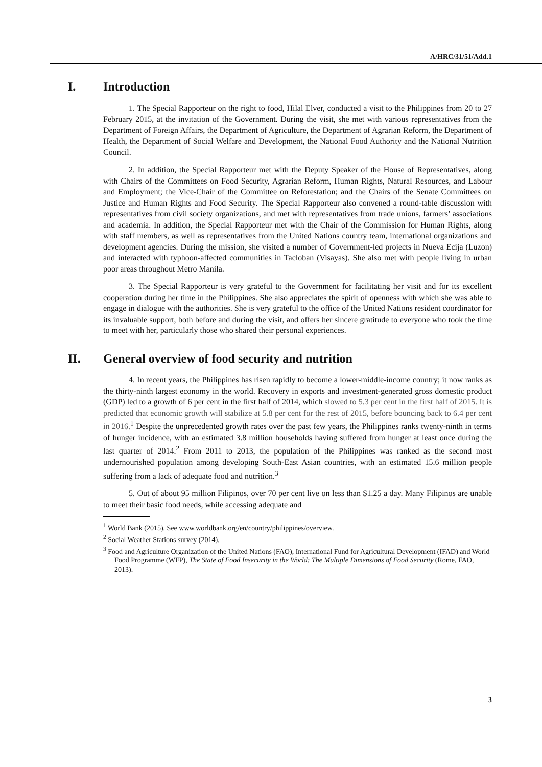A/HRC/31/51/Add.1
I. Introduction
1. The Special Rapporteur on the right to food, Hilal Elver, conducted a visit to the Philippines from 20 to 27 February 2015, at the invitation of the Government. During the visit, she met with various representatives from the Department of Foreign Affairs, the Department of Agriculture, the Department of Agrarian Reform, the Department of Health, the Department of Social Welfare and Development, the National Food Authority and the National Nutrition Council.
2. In addition, the Special Rapporteur met with the Deputy Speaker of the House of Representatives, along with Chairs of the Committees on Food Security, Agrarian Reform, Human Rights, Natural Resources, and Labour and Employment; the Vice-Chair of the Committee on Reforestation; and the Chairs of the Senate Committees on Justice and Human Rights and Food Security. The Special Rapporteur also convened a round-table discussion with representatives from civil society organizations, and met with representatives from trade unions, farmers’ associations and academia. In addition, the Special Rapporteur met with the Chair of the Commission for Human Rights, along with staff members, as well as representatives from the United Nations country team, international organizations and development agencies. During the mission, she visited a number of Government-led projects in Nueva Ecija (Luzon) and interacted with typhoon-affected communities in Tacloban (Visayas). She also met with people living in urban poor areas throughout Metro Manila.
3. The Special Rapporteur is very grateful to the Government for facilitating her visit and for its excellent cooperation during her time in the Philippines. She also appreciates the spirit of openness with which she was able to engage in dialogue with the authorities. She is very grateful to the office of the United Nations resident coordinator for its invaluable support, both before and during the visit, and offers her sincere gratitude to everyone who took the time to meet with her, particularly those who shared their personal experiences.
II. General overview of food security and nutrition
4. In recent years, the Philippines has risen rapidly to become a lower-middle-income country; it now ranks as the thirty-ninth largest economy in the world. Recovery in exports and investment-generated gross domestic product (GDP) led to a growth of 6 per cent in the first half of 2014, which slowed to 5.3 per cent in the first half of 2015. It is predicted that economic growth will stabilize at 5.8 per cent for the rest of 2015, before bouncing back to 6.4 per cent in 2016.<sup>1</sup> Despite the unprecedented growth rates over the past few years, the Philippines ranks twenty-ninth in terms of hunger incidence, with an estimated 3.8 million households having suffered from hunger at least once during the last quarter of 2014.<sup>2</sup> From 2011 to 2013, the population of the Philippines was ranked as the second most undernourished population among developing South-East Asian countries, with an estimated 15.6 million people suffering from a lack of adequate food and nutrition.<sup>3</sup>
5. Out of about 95 million Filipinos, over 70 per cent live on less than $1.25 a day. Many Filipinos are unable to meet their basic food needs, while accessing adequate and
<sup>1</sup> World Bank (2015). See www.worldbank.org/en/country/philippines/overview.
<sup>2</sup> Social Weather Stations survey (2014).
<sup>3</sup> Food and Agriculture Organization of the United Nations (FAO), International Fund for Agricultural Development (IFAD) and World Food Programme (WFP), The State of Food Insecurity in the World: The Multiple Dimensions of Food Security (Rome, FAO, 2013).
3